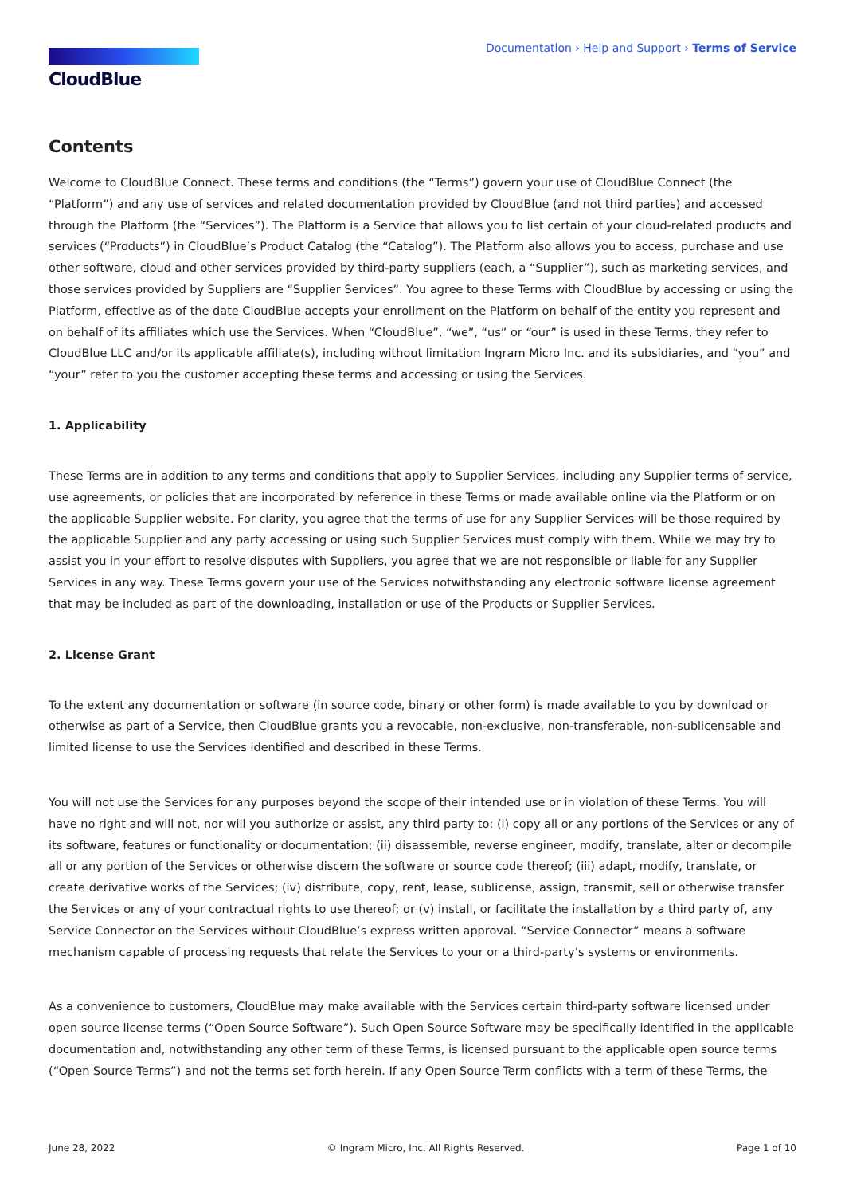CloudBlue
Documentation › Help and Support › Terms of Service
Contents
Welcome to CloudBlue Connect. These terms and conditions (the “Terms”) govern your use of CloudBlue Connect (the “Platform”) and any use of services and related documentation provided by CloudBlue (and not third parties) and accessed through the Platform (the “Services”). The Platform is a Service that allows you to list certain of your cloud-related products and services (“Products”) in CloudBlue’s Product Catalog (the “Catalog”). The Platform also allows you to access, purchase and use other software, cloud and other services provided by third-party suppliers (each, a “Supplier”), such as marketing services, and those services provided by Suppliers are “Supplier Services”. You agree to these Terms with CloudBlue by accessing or using the Platform, effective as of the date CloudBlue accepts your enrollment on the Platform on behalf of the entity you represent and on behalf of its affiliates which use the Services. When “CloudBlue”, “we”, “us” or “our” is used in these Terms, they refer to CloudBlue LLC and/or its applicable affiliate(s), including without limitation Ingram Micro Inc. and its subsidiaries, and “you” and “your” refer to you the customer accepting these terms and accessing or using the Services.
1. Applicability
These Terms are in addition to any terms and conditions that apply to Supplier Services, including any Supplier terms of service, use agreements, or policies that are incorporated by reference in these Terms or made available online via the Platform or on the applicable Supplier website. For clarity, you agree that the terms of use for any Supplier Services will be those required by the applicable Supplier and any party accessing or using such Supplier Services must comply with them. While we may try to assist you in your effort to resolve disputes with Suppliers, you agree that we are not responsible or liable for any Supplier Services in any way. These Terms govern your use of the Services notwithstanding any electronic software license agreement that may be included as part of the downloading, installation or use of the Products or Supplier Services.
2. License Grant
To the extent any documentation or software (in source code, binary or other form) is made available to you by download or otherwise as part of a Service, then CloudBlue grants you a revocable, non-exclusive, non-transferable, non-sublicensable and limited license to use the Services identified and described in these Terms.
You will not use the Services for any purposes beyond the scope of their intended use or in violation of these Terms. You will have no right and will not, nor will you authorize or assist, any third party to: (i) copy all or any portions of the Services or any of its software, features or functionality or documentation; (ii) disassemble, reverse engineer, modify, translate, alter or decompile all or any portion of the Services or otherwise discern the software or source code thereof; (iii) adapt, modify, translate, or create derivative works of the Services; (iv) distribute, copy, rent, lease, sublicense, assign, transmit, sell or otherwise transfer the Services or any of your contractual rights to use thereof; or (v) install, or facilitate the installation by a third party of, any Service Connector on the Services without CloudBlue’s express written approval. “Service Connector” means a software mechanism capable of processing requests that relate the Services to your or a third-party’s systems or environments.
As a convenience to customers, CloudBlue may make available with the Services certain third-party software licensed under open source license terms (“Open Source Software”). Such Open Source Software may be specifically identified in the applicable documentation and, notwithstanding any other term of these Terms, is licensed pursuant to the applicable open source terms (“Open Source Terms”) and not the terms set forth herein. If any Open Source Term conflicts with a term of these Terms, the
June 28, 2022 © Ingram Micro, Inc. All Rights Reserved. Page 1 of 10